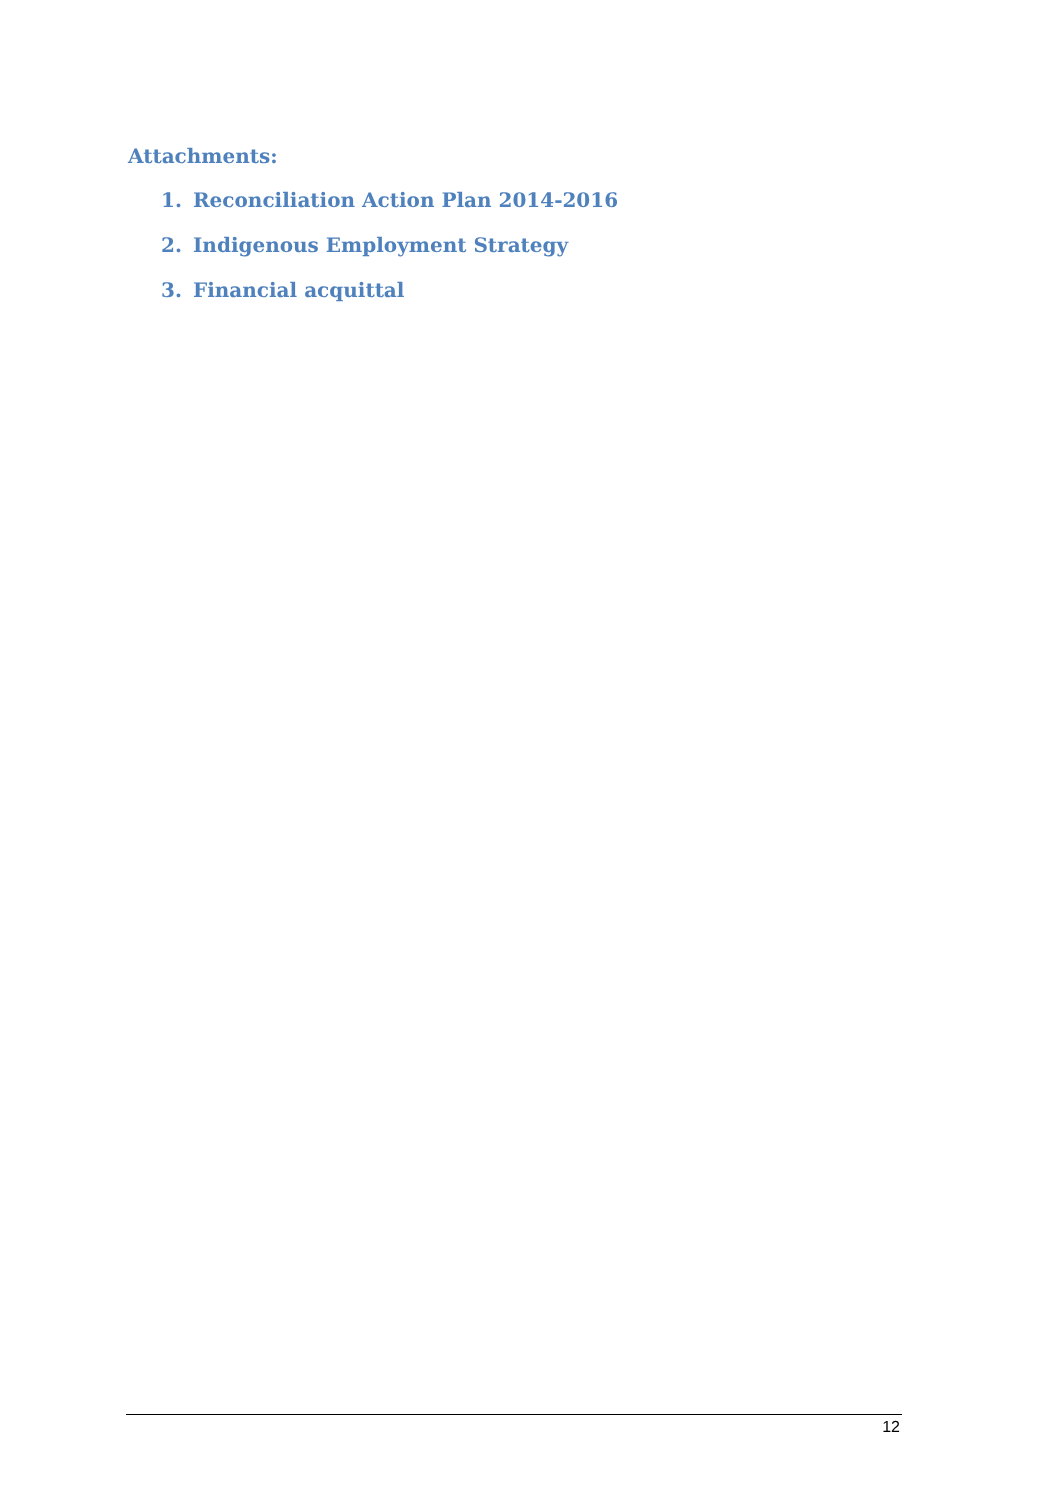Attachments:
1. Reconciliation Action Plan 2014-2016
2. Indigenous Employment Strategy
3. Financial acquittal
12